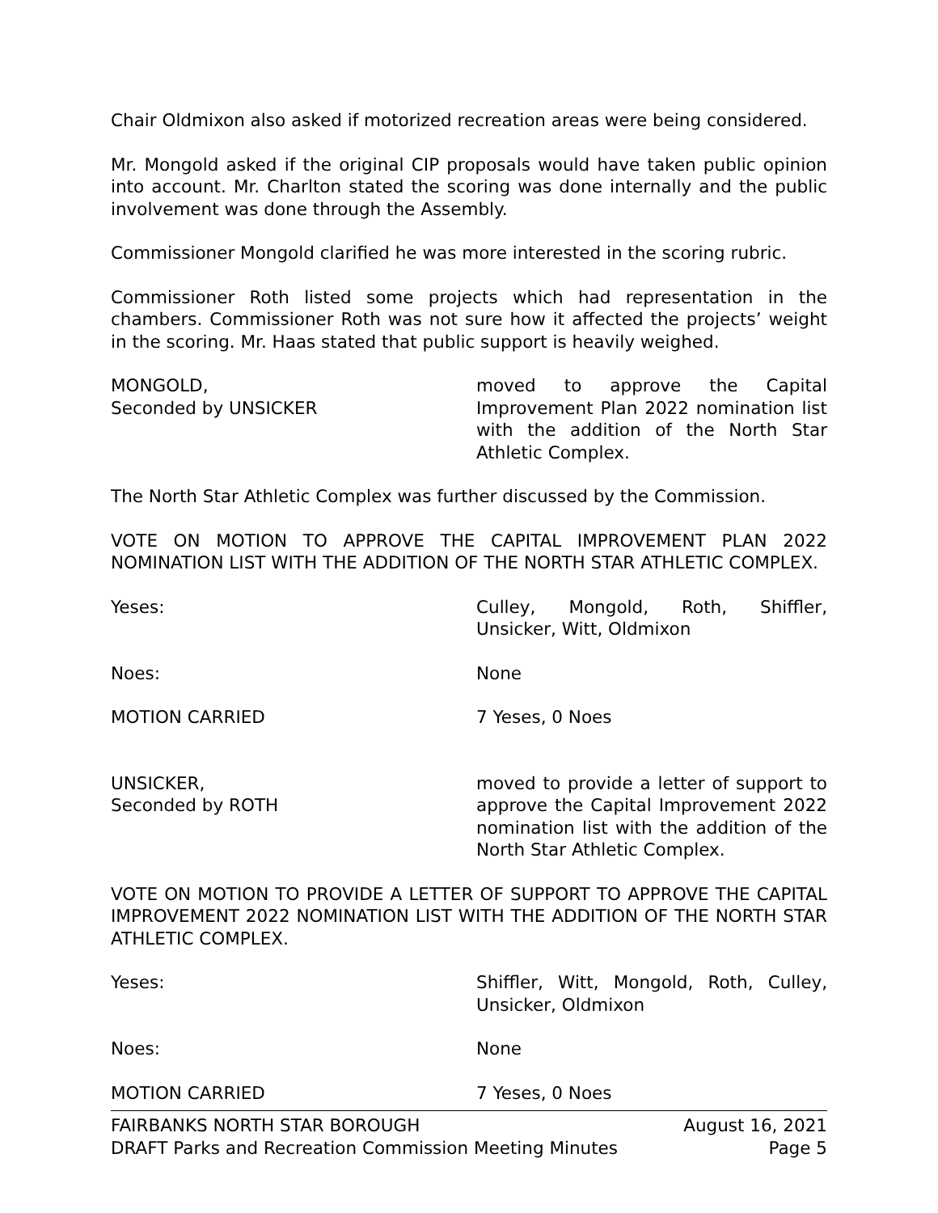Chair Oldmixon also asked if motorized recreation areas were being considered.
Mr. Mongold asked if the original CIP proposals would have taken public opinion into account. Mr. Charlton stated the scoring was done internally and the public involvement was done through the Assembly.
Commissioner Mongold clarified he was more interested in the scoring rubric.
Commissioner Roth listed some projects which had representation in the chambers. Commissioner Roth was not sure how it affected the projects’ weight in the scoring. Mr. Haas stated that public support is heavily weighed.
MONGOLD,
Seconded by UNSICKER
moved to approve the Capital Improvement Plan 2022 nomination list with the addition of the North Star Athletic Complex.
The North Star Athletic Complex was further discussed by the Commission.
VOTE ON MOTION TO APPROVE THE CAPITAL IMPROVEMENT PLAN 2022 NOMINATION LIST WITH THE ADDITION OF THE NORTH STAR ATHLETIC COMPLEX.
Yeses: Culley, Mongold, Roth, Shiffler, Unsicker, Witt, Oldmixon
Noes: None
MOTION CARRIED 7 Yeses, 0 Noes
UNSICKER,
Seconded by ROTH
moved to provide a letter of support to approve the Capital Improvement 2022 nomination list with the addition of the North Star Athletic Complex.
VOTE ON MOTION TO PROVIDE A LETTER OF SUPPORT TO APPROVE THE CAPITAL IMPROVEMENT 2022 NOMINATION LIST WITH THE ADDITION OF THE NORTH STAR ATHLETIC COMPLEX.
Yeses: Shiffler, Witt, Mongold, Roth, Culley, Unsicker, Oldmixon
Noes: None
MOTION CARRIED 7 Yeses, 0 Noes
FAIRBANKS NORTH STAR BOROUGH August 16, 2021
DRAFT Parks and Recreation Commission Meeting Minutes Page 5